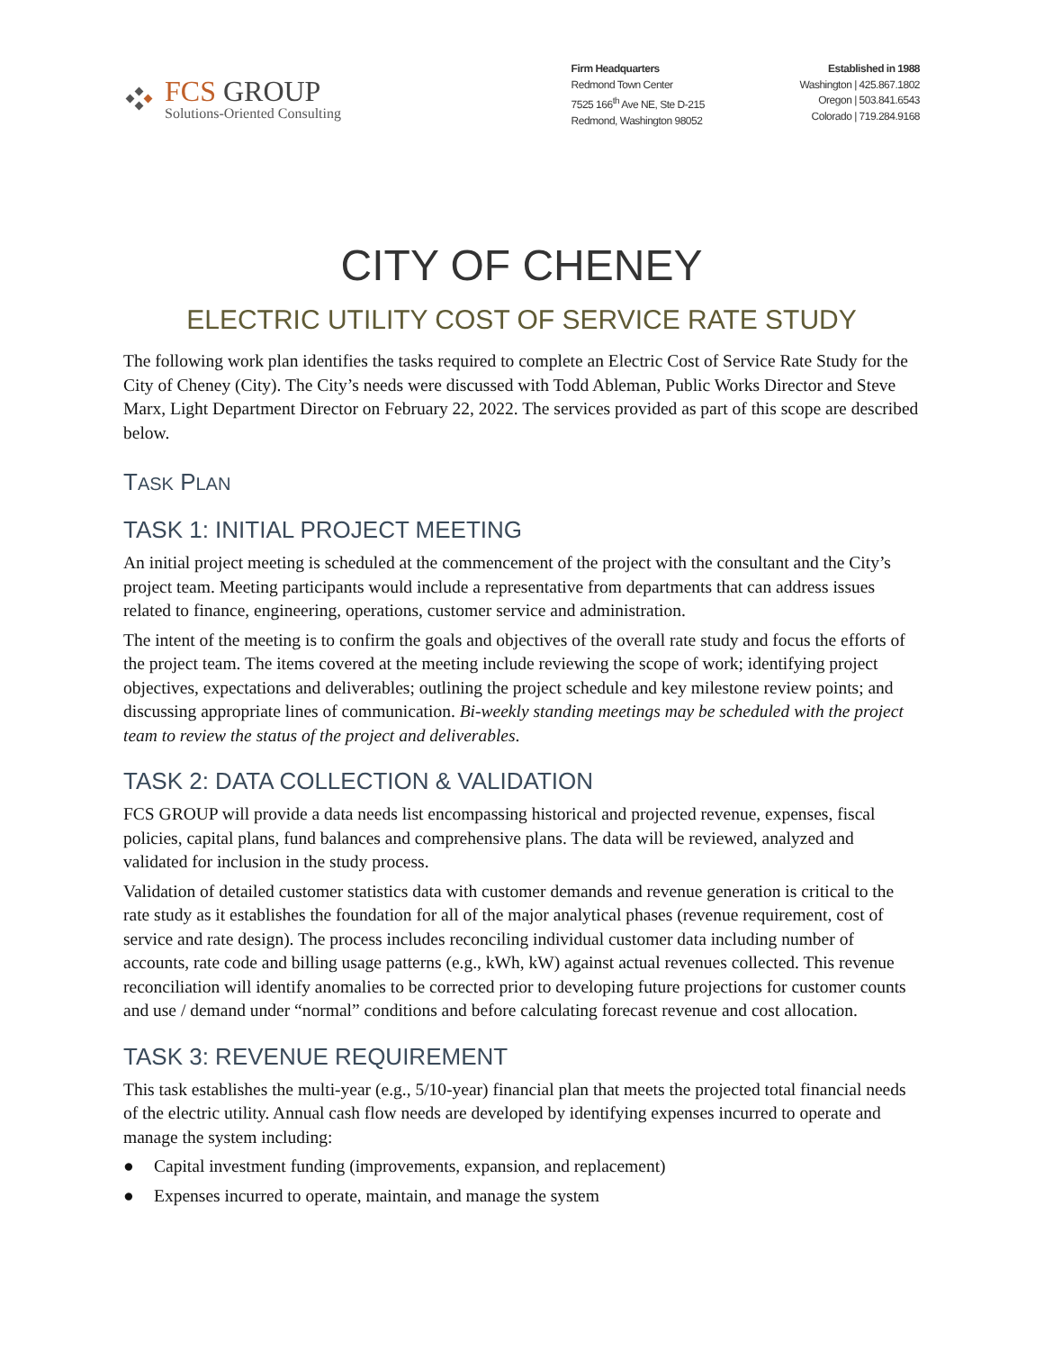FCS GROUP
Solutions-Oriented Consulting
Firm Headquarters
Redmond Town Center
7525 166<sup>th</sup> Ave NE, Ste D-215
Redmond, Washington 98052
Established in 1988
Washington | 425.867.1802
Oregon | 503.841.6543
Colorado | 719.284.9168
CITY OF CHENEY
ELECTRIC UTILITY COST OF SERVICE RATE STUDY
The following work plan identifies the tasks required to complete an Electric Cost of Service Rate Study for the City of Cheney (City). The City’s needs were discussed with Todd Ableman, Public Works Director and Steve Marx, Light Department Director on February 22, 2022. The services provided as part of this scope are described below.
TASK PLAN
TASK 1: INITIAL PROJECT MEETING
An initial project meeting is scheduled at the commencement of the project with the consultant and the City’s project team. Meeting participants would include a representative from departments that can address issues related to finance, engineering, operations, customer service and administration.
The intent of the meeting is to confirm the goals and objectives of the overall rate study and focus the efforts of the project team. The items covered at the meeting include reviewing the scope of work; identifying project objectives, expectations and deliverables; outlining the project schedule and key milestone review points; and discussing appropriate lines of communication. Bi-weekly standing meetings may be scheduled with the project team to review the status of the project and deliverables.
TASK 2: DATA COLLECTION & VALIDATION
FCS GROUP will provide a data needs list encompassing historical and projected revenue, expenses, fiscal policies, capital plans, fund balances and comprehensive plans. The data will be reviewed, analyzed and validated for inclusion in the study process.
Validation of detailed customer statistics data with customer demands and revenue generation is critical to the rate study as it establishes the foundation for all of the major analytical phases (revenue requirement, cost of service and rate design). The process includes reconciling individual customer data including number of accounts, rate code and billing usage patterns (e.g., kWh, kW) against actual revenues collected. This revenue reconciliation will identify anomalies to be corrected prior to developing future projections for customer counts and use / demand under “normal” conditions and before calculating forecast revenue and cost allocation.
TASK 3: REVENUE REQUIREMENT
This task establishes the multi-year (e.g., 5/10-year) financial plan that meets the projected total financial needs of the electric utility. Annual cash flow needs are developed by identifying expenses incurred to operate and manage the system including:
● Capital investment funding (improvements, expansion, and replacement)
● Expenses incurred to operate, maintain, and manage the system